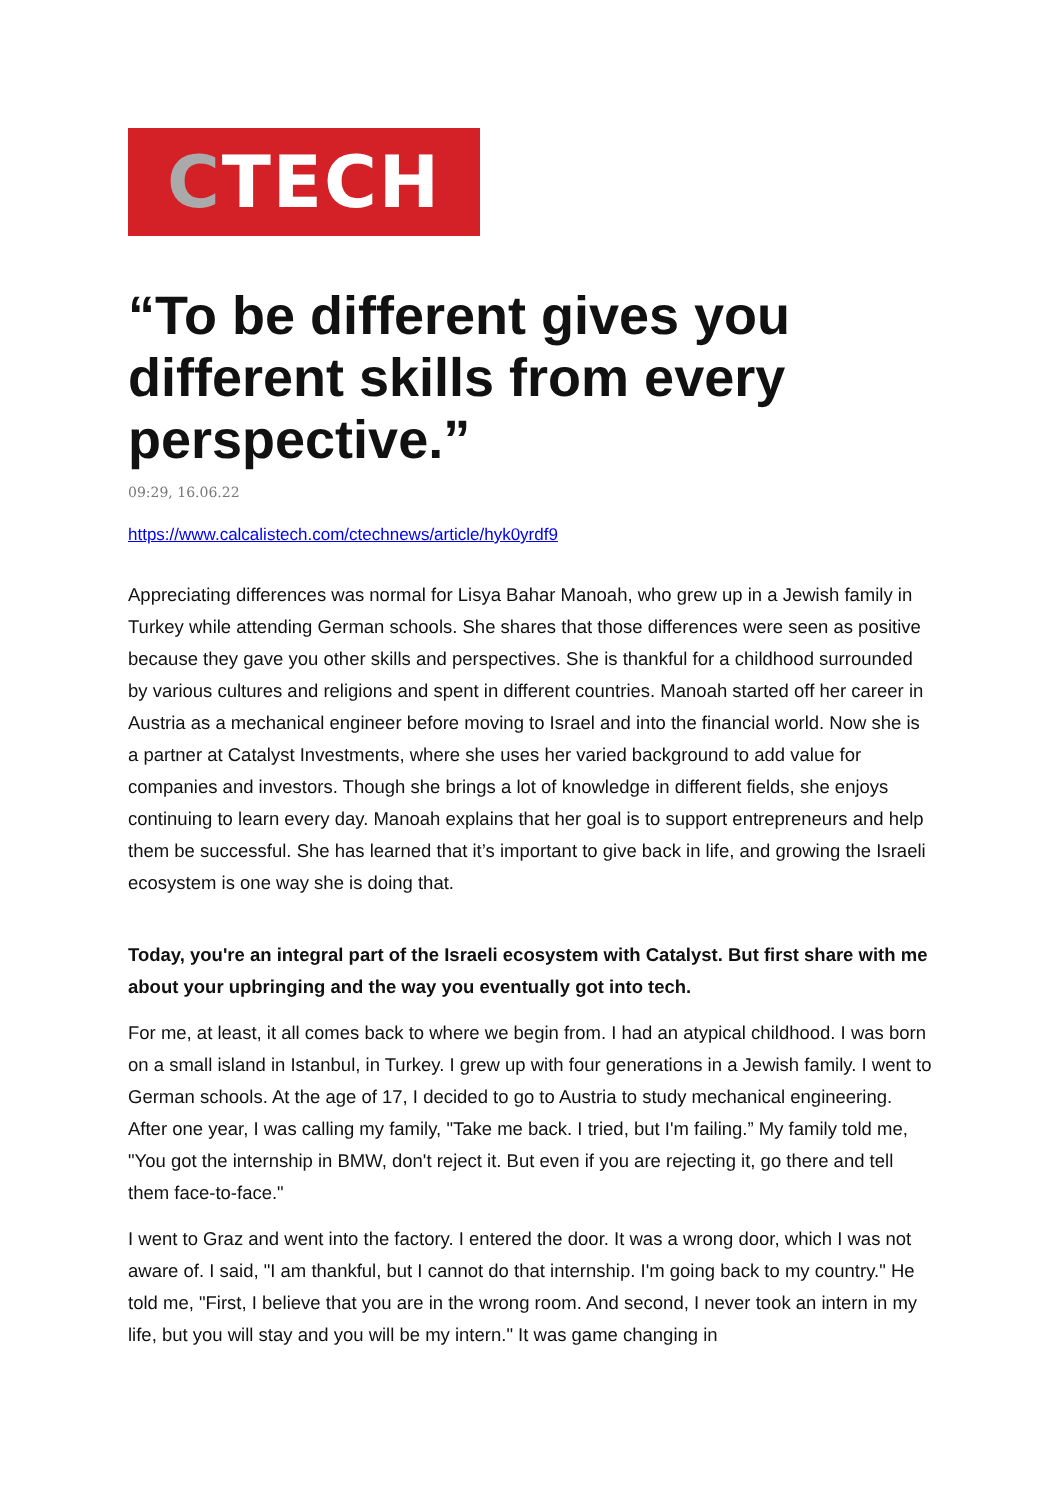C TECH
“To be different gives you different skills from every perspective.”
09:29, 16.06.22
https://www.calcalistech.com/ctechnews/article/hyk0yrdf9
Appreciating differences was normal for Lisya Bahar Manoah, who grew up in a Jewish family in Turkey while attending German schools. She shares that those differences were seen as positive because they gave you other skills and perspectives. She is thankful for a childhood surrounded by various cultures and religions and spent in different countries. Manoah started off her career in Austria as a mechanical engineer before moving to Israel and into the financial world. Now she is a partner at Catalyst Investments, where she uses her varied background to add value for companies and investors. Though she brings a lot of knowledge in different fields, she enjoys continuing to learn every day. Manoah explains that her goal is to support entrepreneurs and help them be successful. She has learned that it’s important to give back in life, and growing the Israeli ecosystem is one way she is doing that.
Today, you're an integral part of the Israeli ecosystem with Catalyst. But first share with me about your upbringing and the way you eventually got into tech.
For me, at least, it all comes back to where we begin from. I had an atypical childhood. I was born on a small island in Istanbul, in Turkey. I grew up with four generations in a Jewish family. I went to German schools. At the age of 17, I decided to go to Austria to study mechanical engineering. After one year, I was calling my family, "Take me back. I tried, but I'm failing.” My family told me, "You got the internship in BMW, don't reject it. But even if you are rejecting it, go there and tell them face-to-face."
I went to Graz and went into the factory. I entered the door. It was a wrong door, which I was not aware of. I said, "I am thankful, but I cannot do that internship. I'm going back to my country." He told me, "First, I believe that you are in the wrong room. And second, I never took an intern in my life, but you will stay and you will be my intern." It was game changing in